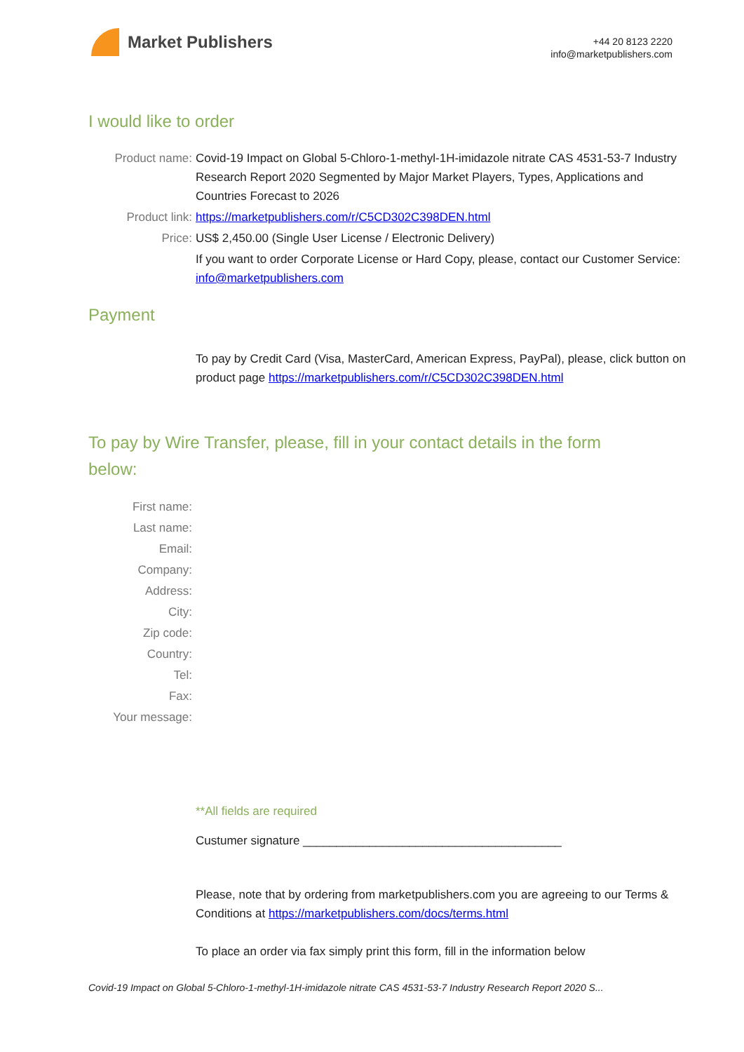Market Publishers
+44 20 8123 2220
info@marketpublishers.com
I would like to order
Product name: Covid-19 Impact on Global 5-Chloro-1-methyl-1H-imidazole nitrate CAS 4531-53-7 Industry Research Report 2020 Segmented by Major Market Players, Types, Applications and Countries Forecast to 2026
Product link: https://marketpublishers.com/r/C5CD302C398DEN.html
Price: US$ 2,450.00 (Single User License / Electronic Delivery)
If you want to order Corporate License or Hard Copy, please, contact our Customer Service:
info@marketpublishers.com
Payment
To pay by Credit Card (Visa, MasterCard, American Express, PayPal), please, click button on product page https://marketpublishers.com/r/C5CD302C398DEN.html
To pay by Wire Transfer, please, fill in your contact details in the form below:
First name:
Last name:
Email:
Company:
Address:
City:
Zip code:
Country:
Tel:
Fax:
Your message:
**All fields are required
Custumer signature _______________________________________
Please, note that by ordering from marketpublishers.com you are agreeing to our Terms & Conditions at https://marketpublishers.com/docs/terms.html
To place an order via fax simply print this form, fill in the information below
Covid-19 Impact on Global 5-Chloro-1-methyl-1H-imidazole nitrate CAS 4531-53-7 Industry Research Report 2020 S...